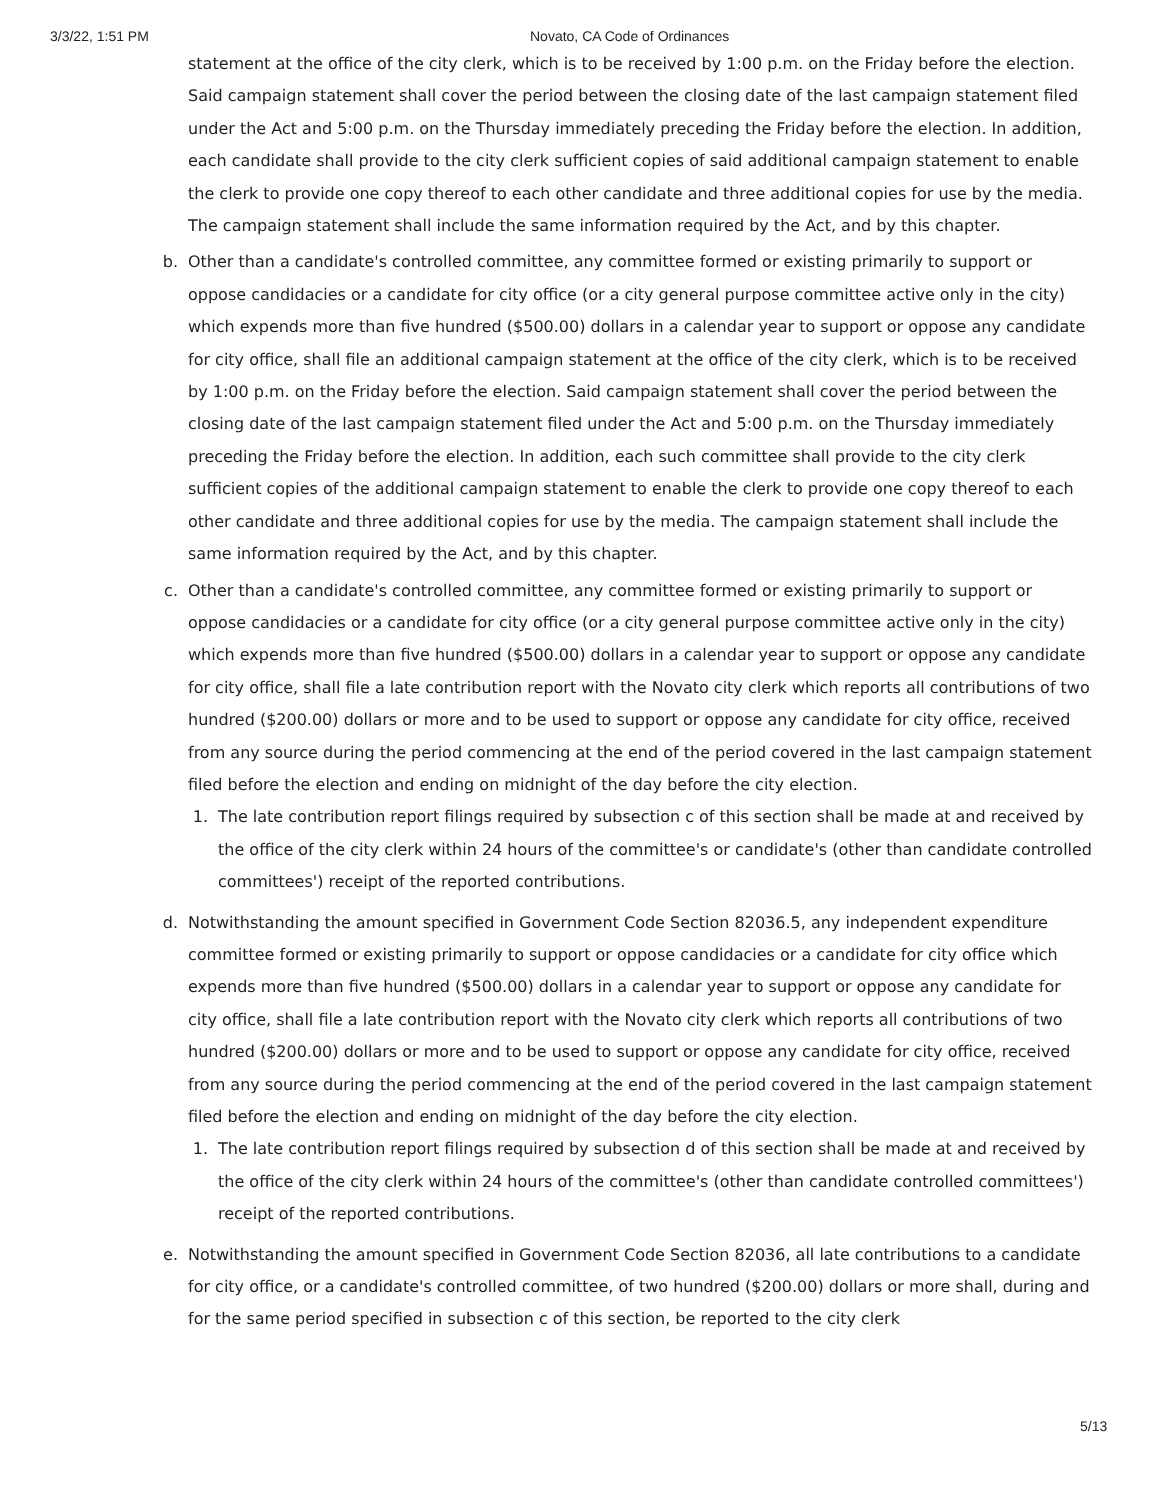3/3/22, 1:51 PM Novato, CA Code of Ordinances
statement at the office of the city clerk, which is to be received by 1:00 p.m. on the Friday before the election. Said campaign statement shall cover the period between the closing date of the last campaign statement filed under the Act and 5:00 p.m. on the Thursday immediately preceding the Friday before the election. In addition, each candidate shall provide to the city clerk sufficient copies of said additional campaign statement to enable the clerk to provide one copy thereof to each other candidate and three additional copies for use by the media. The campaign statement shall include the same information required by the Act, and by this chapter.
b. Other than a candidate's controlled committee, any committee formed or existing primarily to support or oppose candidacies or a candidate for city office (or a city general purpose committee active only in the city) which expends more than five hundred ($500.00) dollars in a calendar year to support or oppose any candidate for city office, shall file an additional campaign statement at the office of the city clerk, which is to be received by 1:00 p.m. on the Friday before the election. Said campaign statement shall cover the period between the closing date of the last campaign statement filed under the Act and 5:00 p.m. on the Thursday immediately preceding the Friday before the election. In addition, each such committee shall provide to the city clerk sufficient copies of the additional campaign statement to enable the clerk to provide one copy thereof to each other candidate and three additional copies for use by the media. The campaign statement shall include the same information required by the Act, and by this chapter.
c. Other than a candidate's controlled committee, any committee formed or existing primarily to support or oppose candidacies or a candidate for city office (or a city general purpose committee active only in the city) which expends more than five hundred ($500.00) dollars in a calendar year to support or oppose any candidate for city office, shall file a late contribution report with the Novato city clerk which reports all contributions of two hundred ($200.00) dollars or more and to be used to support or oppose any candidate for city office, received from any source during the period commencing at the end of the period covered in the last campaign statement filed before the election and ending on midnight of the day before the city election.
1. The late contribution report filings required by subsection c of this section shall be made at and received by the office of the city clerk within 24 hours of the committee's or candidate's (other than candidate controlled committees') receipt of the reported contributions.
d. Notwithstanding the amount specified in Government Code Section 82036.5, any independent expenditure committee formed or existing primarily to support or oppose candidacies or a candidate for city office which expends more than five hundred ($500.00) dollars in a calendar year to support or oppose any candidate for city office, shall file a late contribution report with the Novato city clerk which reports all contributions of two hundred ($200.00) dollars or more and to be used to support or oppose any candidate for city office, received from any source during the period commencing at the end of the period covered in the last campaign statement filed before the election and ending on midnight of the day before the city election.
1. The late contribution report filings required by subsection d of this section shall be made at and received by the office of the city clerk within 24 hours of the committee's (other than candidate controlled committees') receipt of the reported contributions.
e. Notwithstanding the amount specified in Government Code Section 82036, all late contributions to a candidate for city office, or a candidate's controlled committee, of two hundred ($200.00) dollars or more shall, during and for the same period specified in subsection c of this section, be reported to the city clerk
5/13